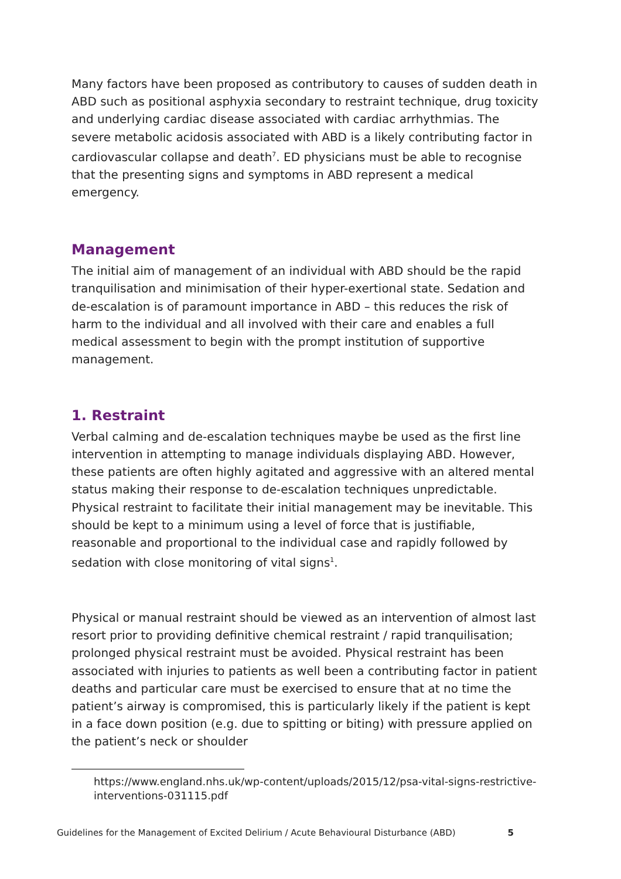Many factors have been proposed as contributory to causes of sudden death in ABD such as positional asphyxia secondary to restraint technique, drug toxicity and underlying cardiac disease associated with cardiac arrhythmias. The severe metabolic acidosis associated with ABD is a likely contributing factor in cardiovascular collapse and death<sup>7</sup>. ED physicians must be able to recognise that the presenting signs and symptoms in ABD represent a medical emergency.
Management
The initial aim of management of an individual with ABD should be the rapid tranquilisation and minimisation of their hyper-exertional state. Sedation and de-escalation is of paramount importance in ABD – this reduces the risk of harm to the individual and all involved with their care and enables a full medical assessment to begin with the prompt institution of supportive management.
1. Restraint
Verbal calming and de-escalation techniques maybe be used as the first line intervention in attempting to manage individuals displaying ABD. However, these patients are often highly agitated and aggressive with an altered mental status making their response to de-escalation techniques unpredictable. Physical restraint to facilitate their initial management may be inevitable. This should be kept to a minimum using a level of force that is justifiable, reasonable and proportional to the individual case and rapidly followed by sedation with close monitoring of vital signs<sup>1</sup>.
Physical or manual restraint should be viewed as an intervention of almost last resort prior to providing definitive chemical restraint / rapid tranquilisation; prolonged physical restraint must be avoided. Physical restraint has been associated with injuries to patients as well been a contributing factor in patient deaths and particular care must be exercised to ensure that at no time the patient’s airway is compromised, this is particularly likely if the patient is kept in a face down position (e.g. due to spitting or biting) with pressure applied on the patient’s neck or shoulder
https://www.england.nhs.uk/wp-content/uploads/2015/12/psa-vital-signs-restrictive-interventions-031115.pdf
Guidelines for the Management of Excited Delirium / Acute Behavioural Disturbance (ABD) 5